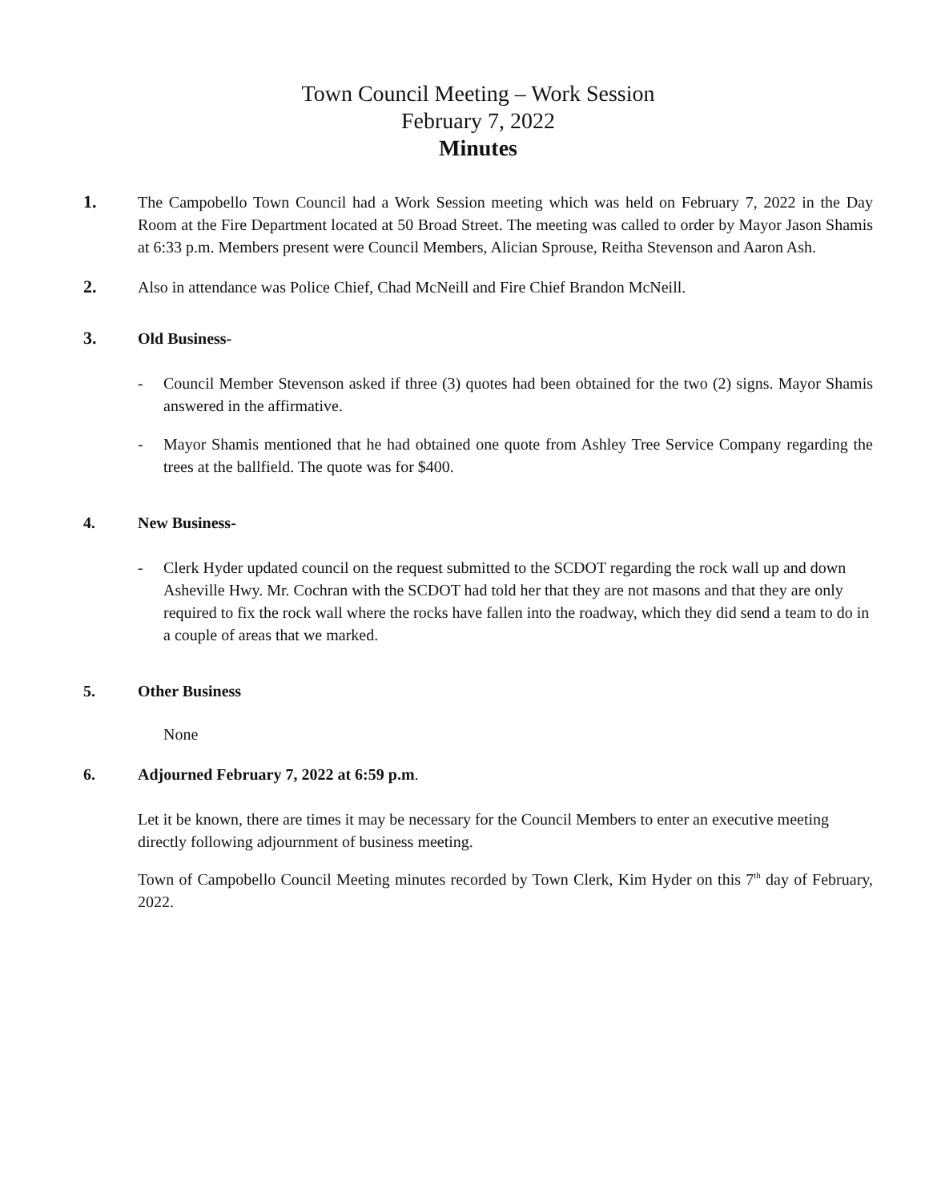Town Council Meeting – Work Session
February 7, 2022
Minutes
1. The Campobello Town Council had a Work Session meeting which was held on February 7, 2022 in the Day Room at the Fire Department located at 50 Broad Street. The meeting was called to order by Mayor Jason Shamis at 6:33 p.m. Members present were Council Members, Alician Sprouse, Reitha Stevenson and Aaron Ash.
2. Also in attendance was Police Chief, Chad McNeill and Fire Chief Brandon McNeill.
3. Old Business-
- Council Member Stevenson asked if three (3) quotes had been obtained for the two (2) signs. Mayor Shamis answered in the affirmative.
- Mayor Shamis mentioned that he had obtained one quote from Ashley Tree Service Company regarding the trees at the ballfield. The quote was for $400.
4. New Business-
- Clerk Hyder updated council on the request submitted to the SCDOT regarding the rock wall up and down Asheville Hwy. Mr. Cochran with the SCDOT had told her that they are not masons and that they are only required to fix the rock wall where the rocks have fallen into the roadway, which they did send a team to do in a couple of areas that we marked.
5. Other Business
None
6. Adjourned February 7, 2022 at 6:59 p.m.
Let it be known, there are times it may be necessary for the Council Members to enter an executive meeting directly following adjournment of business meeting.
Town of Campobello Council Meeting minutes recorded by Town Clerk, Kim Hyder on this 7<sup>th</sup> day of February, 2022.